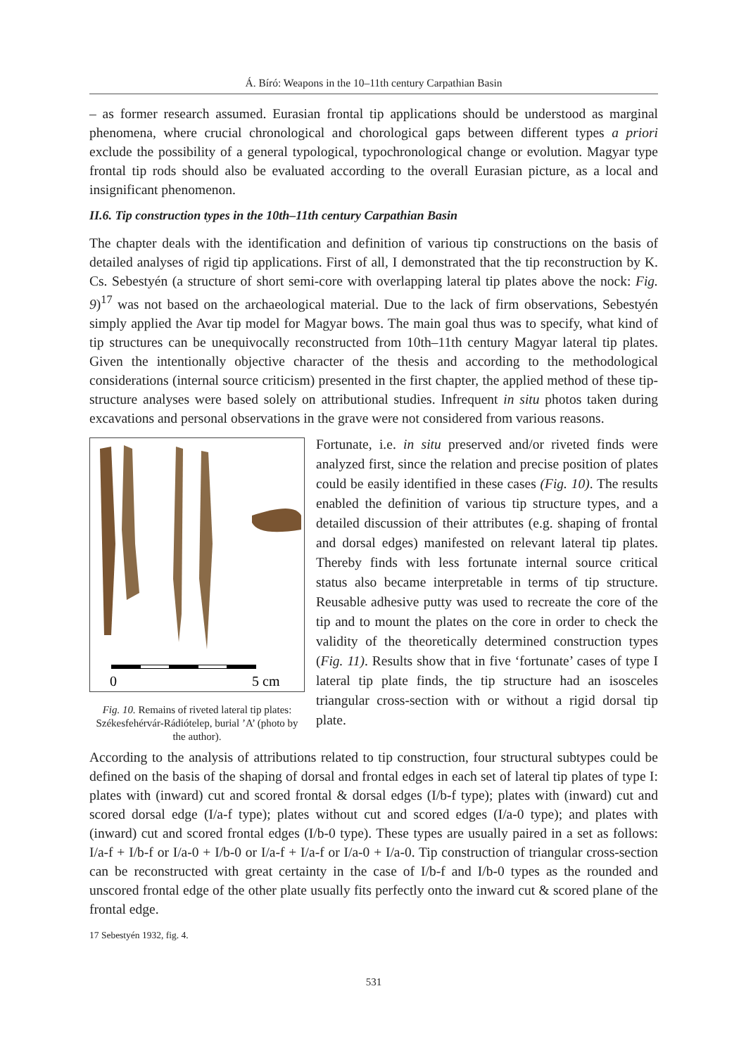Á. Bíró: Weapons in the 10–11th century Carpathian Basin
– as former research assumed. Eurasian frontal tip applications should be understood as marginal phenomena, where crucial chronological and chorological gaps between different types a priori exclude the possibility of a general typological, typochronological change or evolution. Magyar type frontal tip rods should also be evaluated according to the overall Eurasian picture, as a local and insignificant phenomenon.
II.6. Tip construction types in the 10th–11th century Carpathian Basin
The chapter deals with the identification and definition of various tip constructions on the basis of detailed analyses of rigid tip applications. First of all, I demonstrated that the tip reconstruction by K. Cs. Sebestyén (a structure of short semi-core with overlapping lateral tip plates above the nock: Fig. 9)<sup>17</sup> was not based on the archaeological material. Due to the lack of firm observations, Sebestyén simply applied the Avar tip model for Magyar bows. The main goal thus was to specify, what kind of tip structures can be unequivocally reconstructed from 10th–11th century Magyar lateral tip plates. Given the intentionally objective character of the thesis and according to the methodological considerations (internal source criticism) presented in the first chapter, the applied method of these tip-structure analyses were based solely on attributional studies. Infrequent in situ photos taken during excavations and personal observations in the grave were not considered from various reasons.
0
5 cm
Fig. 10. Remains of riveted lateral tip plates: Székesfehérvár-Rádiótelep, burial ’A’ (photo by the author).
Fortunate, i.e. in situ preserved and/or riveted finds were analyzed first, since the relation and precise position of plates could be easily identified in these cases (Fig. 10). The results enabled the definition of various tip structure types, and a detailed discussion of their attributes (e.g. shaping of frontal and dorsal edges) manifested on relevant lateral tip plates. Thereby finds with less fortunate internal source critical status also became interpretable in terms of tip structure. Reusable adhesive putty was used to recreate the core of the tip and to mount the plates on the core in order to check the validity of the theoretically determined construction types (Fig. 11). Results show that in five ‘fortunate’ cases of type I lateral tip plate finds, the tip structure had an isosceles triangular cross-section with or without a rigid dorsal tip plate.
According to the analysis of attributions related to tip construction, four structural subtypes could be defined on the basis of the shaping of dorsal and frontal edges in each set of lateral tip plates of type I: plates with (inward) cut and scored frontal & dorsal edges (I/b-f type); plates with (inward) cut and scored dorsal edge (I/a-f type); plates without cut and scored edges (I/a-0 type); and plates with (inward) cut and scored frontal edges (I/b-0 type). These types are usually paired in a set as follows: I/a-f + I/b-f or I/a-0 + I/b-0 or I/a-f + I/a-f or I/a-0 + I/a-0. Tip construction of triangular cross-section can be reconstructed with great certainty in the case of I/b-f and I/b-0 types as the rounded and unscored frontal edge of the other plate usually fits perfectly onto the inward cut & scored plane of the frontal edge.
17 Sebestyén 1932, fig. 4.
531